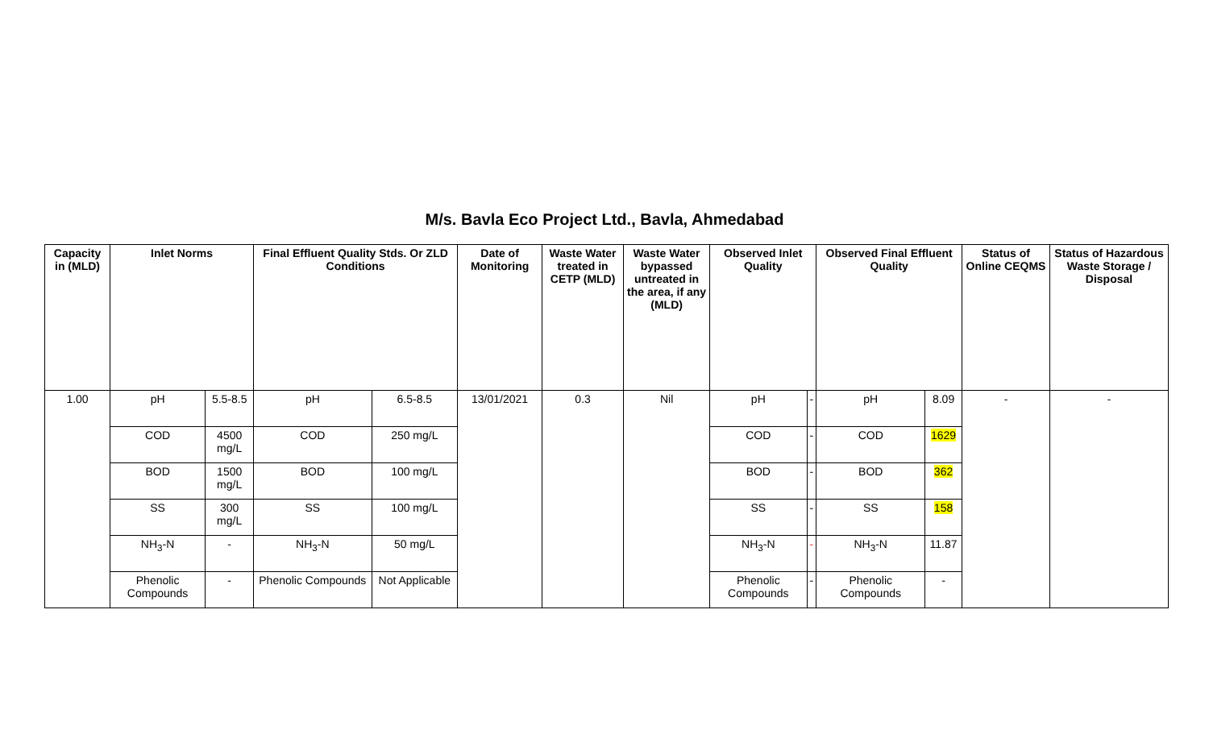M/s. Bavla Eco Project Ltd., Bavla, Ahmedabad
| Capacity in (MLD) | Inlet Norms | | Final Effluent Quality Stds. Or ZLD Conditions | | Date of Monitoring | Waste Water treated in CETP (MLD) | Waste Water bypassed untreated in the area, if any (MLD) | Observed Inlet Quality | | Observed Final Effluent Quality | | Status of Online CEQMS | Status of Hazardous Waste Storage / Disposal |
| --- | --- | --- | --- | --- | --- | --- | --- | --- | --- | --- | --- | --- | --- |
| 1.00 | pH | 5.5-8.5 | pH | 6.5-8.5 | 13/01/2021 | 0.3 | Nil | pH | - | pH | 8.09 | - | - |
| | COD | 4500 mg/L | COD | 250 mg/L | | | | COD | - | COD | 1629 | | |
| | BOD | 1500 mg/L | BOD | 100 mg/L | | | | BOD | - | BOD | 362 | | |
| | SS | 300 mg/L | SS | 100 mg/L | | | | SS | - | SS | 158 | | |
| | NH<sub>3</sub>-N | - | NH<sub>3</sub>-N | 50 mg/L | | | | NH<sub>3</sub>-N | - | NH<sub>3</sub>-N | 11.87 | | |
| | Phenolic Compounds | - | Phenolic Compounds | Not Applicable | | | | Phenolic Compounds | - | Phenolic Compounds | - | | |